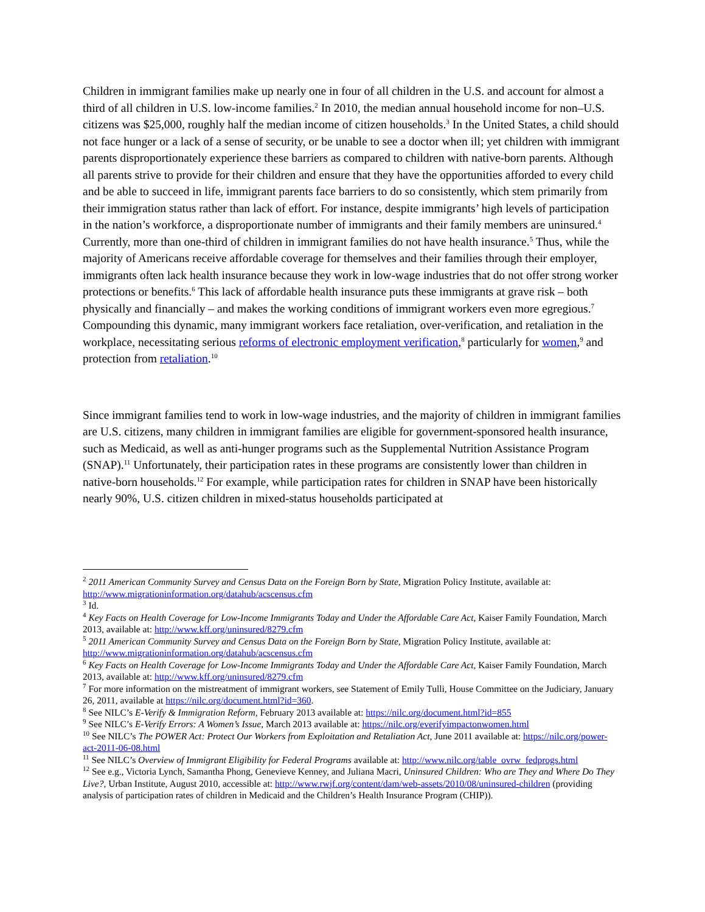Children in immigrant families make up nearly one in four of all children in the U.S. and account for almost a third of all children in U.S. low-income families.<sup>2</sup> In 2010, the median annual household income for non–U.S. citizens was $25,000, roughly half the median income of citizen households.<sup>3</sup> In the United States, a child should not face hunger or a lack of a sense of security, or be unable to see a doctor when ill; yet children with immigrant parents disproportionately experience these barriers as compared to children with native-born parents. Although all parents strive to provide for their children and ensure that they have the opportunities afforded to every child and be able to succeed in life, immigrant parents face barriers to do so consistently, which stem primarily from their immigration status rather than lack of effort. For instance, despite immigrants’ high levels of participation in the nation’s workforce, a disproportionate number of immigrants and their family members are uninsured.<sup>4</sup> Currently, more than one-third of children in immigrant families do not have health insurance.<sup>5</sup> Thus, while the majority of Americans receive affordable coverage for themselves and their families through their employer, immigrants often lack health insurance because they work in low-wage industries that do not offer strong worker protections or benefits.<sup>6</sup> This lack of affordable health insurance puts these immigrants at grave risk – both physically and financially – and makes the working conditions of immigrant workers even more egregious.<sup>7</sup> Compounding this dynamic, many immigrant workers face retaliation, over-verification, and retaliation in the workplace, necessitating serious reforms of electronic employment verification,<sup>8</sup> particularly for women,<sup>9</sup> and protection from retaliation.<sup>10</sup>
Since immigrant families tend to work in low-wage industries, and the majority of children in immigrant families are U.S. citizens, many children in immigrant families are eligible for government-sponsored health insurance, such as Medicaid, as well as anti-hunger programs such as the Supplemental Nutrition Assistance Program (SNAP).<sup>11</sup> Unfortunately, their participation rates in these programs are consistently lower than children in native-born households.<sup>12</sup> For example, while participation rates for children in SNAP have been historically nearly 90%, U.S. citizen children in mixed-status households participated at
<sup>2</sup> 2011 American Community Survey and Census Data on the Foreign Born by State, Migration Policy Institute, available at: http://www.migrationinformation.org/datahub/acscensus.cfm
<sup>3</sup> Id.
<sup>4</sup> Key Facts on Health Coverage for Low-Income Immigrants Today and Under the Affordable Care Act, Kaiser Family Foundation, March 2013, available at: http://www.kff.org/uninsured/8279.cfm
<sup>5</sup> 2011 American Community Survey and Census Data on the Foreign Born by State, Migration Policy Institute, available at: http://www.migrationinformation.org/datahub/acscensus.cfm
<sup>6</sup> Key Facts on Health Coverage for Low-Income Immigrants Today and Under the Affordable Care Act, Kaiser Family Foundation, March 2013, available at: http://www.kff.org/uninsured/8279.cfm
<sup>7</sup> For more information on the mistreatment of immigrant workers, see Statement of Emily Tulli, House Committee on the Judiciary, January 26, 2011, available at https://nilc.org/document.html?id=360.
<sup>8</sup> See NILC’s E-Verify & Immigration Reform, February 2013 available at: https://nilc.org/document.html?id=855
<sup>9</sup> See NILC’s E-Verify Errors: A Women’s Issue, March 2013 available at: https://nilc.org/everifyimpactonwomen.html
<sup>10</sup> See NILC’s The POWER Act: Protect Our Workers from Exploitation and Retaliation Act, June 2011 available at: https://nilc.org/power-act-2011-06-08.html
<sup>11</sup> See NILC’s Overview of Immigrant Eligibility for Federal Programs available at: http://www.nilc.org/table_ovrw_fedprogs.html
<sup>12</sup> See e.g., Victoria Lynch, Samantha Phong, Genevieve Kenney, and Juliana Macri, Uninsured Children: Who are They and Where Do They Live?, Urban Institute, August 2010, accessible at: http://www.rwjf.org/content/dam/web-assets/2010/08/uninsured-children (providing analysis of participation rates of children in Medicaid and the Children’s Health Insurance Program (CHIP)).